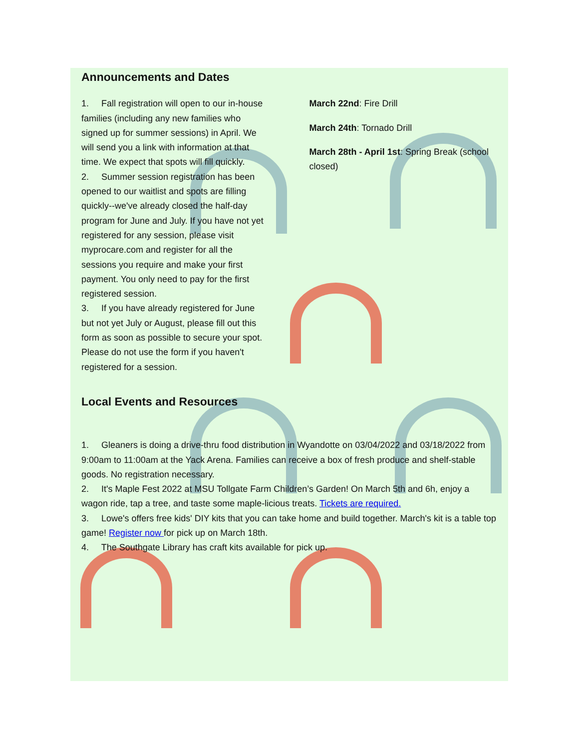Announcements and Dates
1. Fall registration will open to our in-house families (including any new families who signed up for summer sessions) in April. We will send you a link with information at that time. We expect that spots will fill quickly.
2. Summer session registration has been opened to our waitlist and spots are filling quickly--we've already closed the half-day program for June and July. If you have not yet registered for any session, please visit myprocare.com and register for all the sessions you require and make your first payment. You only need to pay for the first registered session.
3. If you have already registered for June but not yet July or August, please fill out this form as soon as possible to secure your spot. Please do not use the form if you haven't registered for a session.
March 22nd: Fire Drill
March 24th: Tornado Drill
March 28th - April 1st: Spring Break (school closed)
Local Events and Resources
1. Gleaners is doing a drive-thru food distribution in Wyandotte on 03/04/2022 and 03/18/2022 from 9:00am to 11:00am at the Yack Arena. Families can receive a box of fresh produce and shelf-stable goods. No registration necessary.
2. It's Maple Fest 2022 at MSU Tollgate Farm Children’s Garden! On March 5th and 6h, enjoy a wagon ride, tap a tree, and taste some maple-licious treats. Tickets are required.
3. Lowe's offers free kids' DIY kits that you can take home and build together. March's kit is a table top game! Register now for pick up on March 18th.
4. The Southgate Library has craft kits available for pick up.